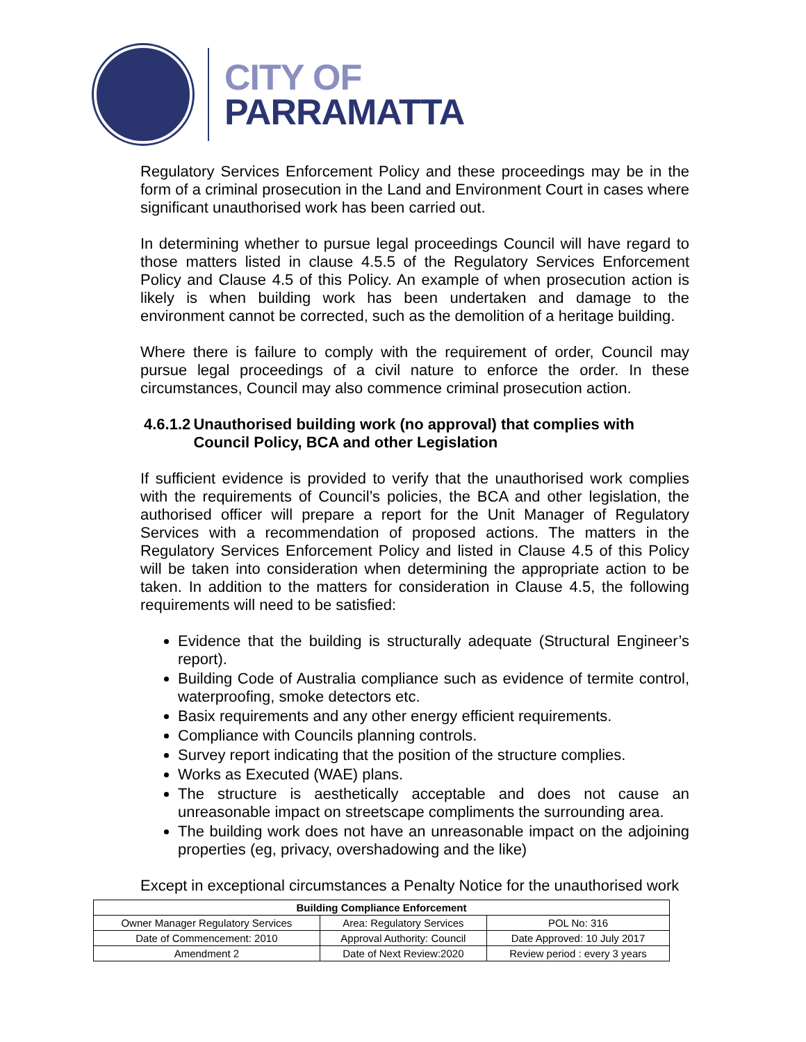CITY OF
PARRAMATTA
Regulatory Services Enforcement Policy and these proceedings may be in the form of a criminal prosecution in the Land and Environment Court in cases where significant unauthorised work has been carried out.
In determining whether to pursue legal proceedings Council will have regard to those matters listed in clause 4.5.5 of the Regulatory Services Enforcement Policy and Clause 4.5 of this Policy. An example of when prosecution action is likely is when building work has been undertaken and damage to the environment cannot be corrected, such as the demolition of a heritage building.
Where there is failure to comply with the requirement of order, Council may pursue legal proceedings of a civil nature to enforce the order. In these circumstances, Council may also commence criminal prosecution action.
4.6.1.2 Unauthorised building work (no approval) that complies with Council Policy, BCA and other Legislation
If sufficient evidence is provided to verify that the unauthorised work complies with the requirements of Council’s policies, the BCA and other legislation, the authorised officer will prepare a report for the Unit Manager of Regulatory Services with a recommendation of proposed actions. The matters in the Regulatory Services Enforcement Policy and listed in Clause 4.5 of this Policy will be taken into consideration when determining the appropriate action to be taken. In addition to the matters for consideration in Clause 4.5, the following requirements will need to be satisfied:
Evidence that the building is structurally adequate (Structural Engineer’s report).
Building Code of Australia compliance such as evidence of termite control, waterproofing, smoke detectors etc.
Basix requirements and any other energy efficient requirements.
Compliance with Councils planning controls.
Survey report indicating that the position of the structure complies.
Works as Executed (WAE) plans.
The structure is aesthetically acceptable and does not cause an unreasonable impact on streetscape compliments the surrounding area.
The building work does not have an unreasonable impact on the adjoining properties (eg, privacy, overshadowing and the like)
Except in exceptional circumstances a Penalty Notice for the unauthorised work
| Building Compliance Enforcement | | |
| --- | --- | --- |
| Owner Manager Regulatory Services | Area: Regulatory Services | POL No: 316 |
| Date of Commencement: 2010 | Approval Authority: Council | Date Approved: 10 July 2017 |
| Amendment 2 | Date of Next Review:2020 | Review period : every 3 years |